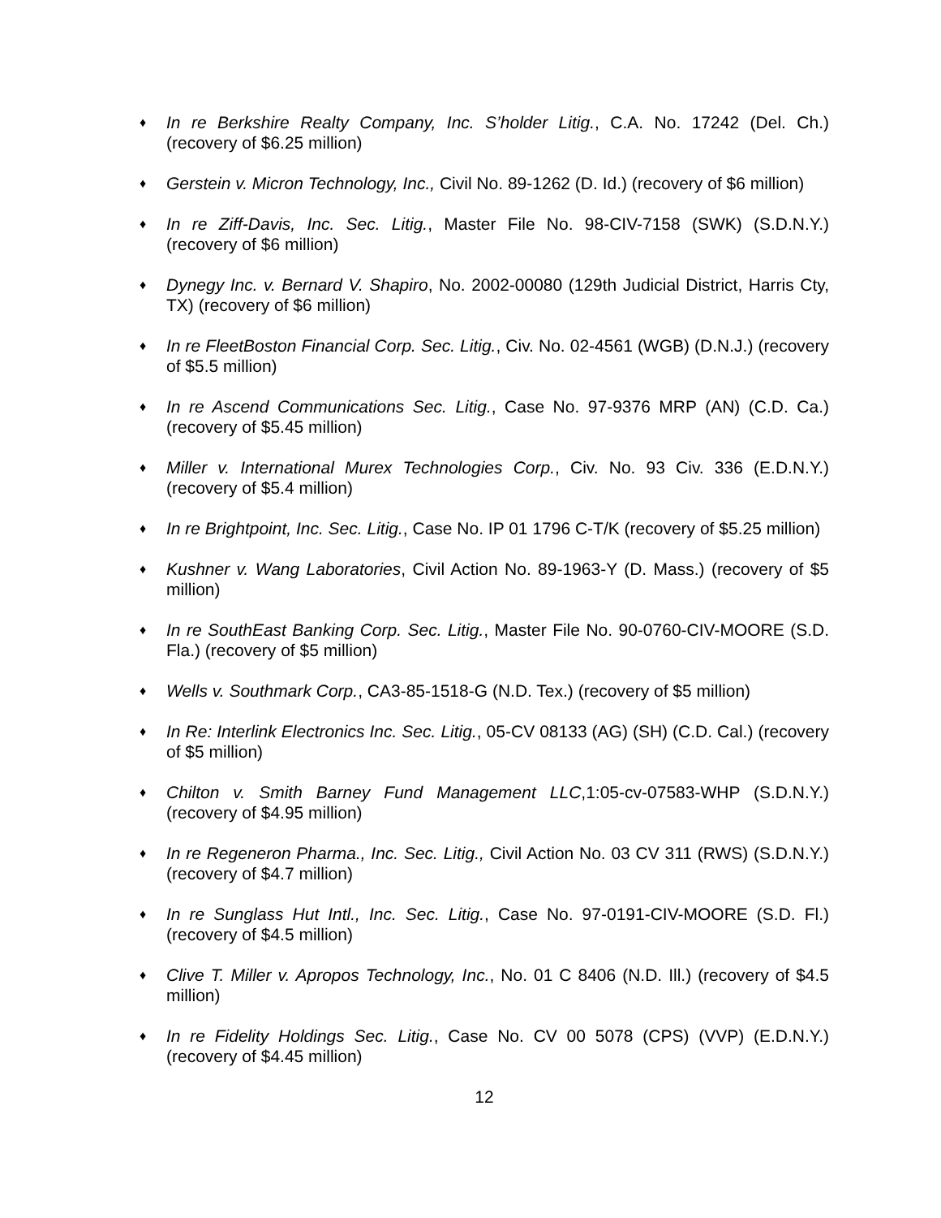♦
In re Berkshire Realty Company, Inc. S’holder Litig., C.A. No. 17242 (Del. Ch.) (recovery of $6.25 million)
♦
Gerstein v. Micron Technology, Inc., Civil No. 89-1262 (D. Id.) (recovery of $6 million)
♦
In re Ziff-Davis, Inc. Sec. Litig., Master File No. 98-CIV-7158 (SWK) (S.D.N.Y.) (recovery of $6 million)
♦
Dynegy Inc. v. Bernard V. Shapiro, No. 2002-00080 (129th Judicial District, Harris Cty, TX) (recovery of $6 million)
♦
In re FleetBoston Financial Corp. Sec. Litig., Civ. No. 02-4561 (WGB) (D.N.J.) (recovery of $5.5 million)
♦
In re Ascend Communications Sec. Litig., Case No. 97-9376 MRP (AN) (C.D. Ca.) (recovery of $5.45 million)
♦
Miller v. International Murex Technologies Corp., Civ. No. 93 Civ. 336 (E.D.N.Y.) (recovery of $5.4 million)
♦
In re Brightpoint, Inc. Sec. Litig., Case No. IP 01 1796 C-T/K (recovery of $5.25 million)
♦
Kushner v. Wang Laboratories, Civil Action No. 89-1963-Y (D. Mass.) (recovery of $5 million)
♦
In re SouthEast Banking Corp. Sec. Litig., Master File No. 90-0760-CIV-MOORE (S.D. Fla.) (recovery of $5 million)
♦
Wells v. Southmark Corp., CA3-85-1518-G (N.D. Tex.) (recovery of $5 million)
♦
In Re: Interlink Electronics Inc. Sec. Litig., 05-CV 08133 (AG) (SH) (C.D. Cal.) (recovery of $5 million)
♦
Chilton v. Smith Barney Fund Management LLC,1:05-cv-07583-WHP (S.D.N.Y.) (recovery of $4.95 million)
♦
In re Regeneron Pharma., Inc. Sec. Litig., Civil Action No. 03 CV 311 (RWS) (S.D.N.Y.) (recovery of $4.7 million)
♦
In re Sunglass Hut Intl., Inc. Sec. Litig., Case No. 97-0191-CIV-MOORE (S.D. Fl.) (recovery of $4.5 million)
♦
Clive T. Miller v. Apropos Technology, Inc., No. 01 C 8406 (N.D. Ill.) (recovery of $4.5 million)
♦
In re Fidelity Holdings Sec. Litig., Case No. CV 00 5078 (CPS) (VVP) (E.D.N.Y.) (recovery of $4.45 million)
12